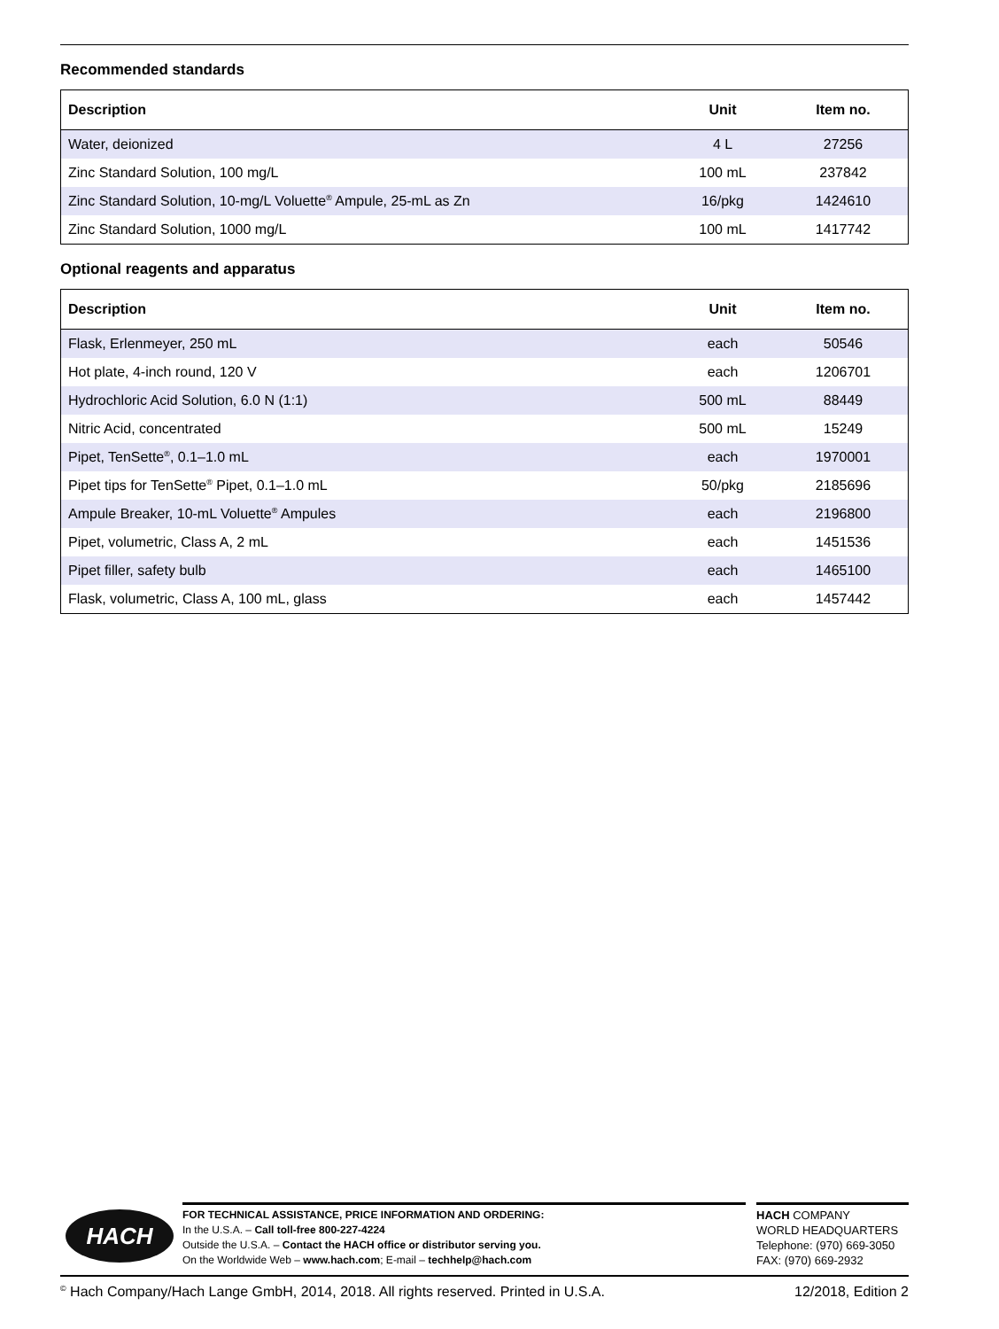Recommended standards
| Description | Unit | Item no. |
| --- | --- | --- |
| Water, deionized | 4 L | 27256 |
| Zinc Standard Solution, 100 mg/L | 100 mL | 237842 |
| Zinc Standard Solution, 10-mg/L Voluette<sup>®</sup> Ampule, 25-mL as Zn | 16/pkg | 1424610 |
| Zinc Standard Solution, 1000 mg/L | 100 mL | 1417742 |
Optional reagents and apparatus
| Description | Unit | Item no. |
| --- | --- | --- |
| Flask, Erlenmeyer, 250 mL | each | 50546 |
| Hot plate, 4-inch round, 120 V | each | 1206701 |
| Hydrochloric Acid Solution, 6.0 N (1:1) | 500 mL | 88449 |
| Nitric Acid, concentrated | 500 mL | 15249 |
| Pipet, TenSette<sup>®</sup>, 0.1–1.0 mL | each | 1970001 |
| Pipet tips for TenSette<sup>®</sup> Pipet, 0.1–1.0 mL | 50/pkg | 2185696 |
| Ampule Breaker, 10-mL Voluette<sup>®</sup> Ampules | each | 2196800 |
| Pipet, volumetric, Class A, 2 mL | each | 1451536 |
| Pipet filler, safety bulb | each | 1465100 |
| Flask, volumetric, Class A, 100 mL, glass | each | 1457442 |
HACH
FOR TECHNICAL ASSISTANCE, PRICE INFORMATION AND ORDERING:
In the U.S.A. – Call toll-free 800-227-4224
Outside the U.S.A. – Contact the HACH office or distributor serving you.
On the Worldwide Web – www.hach.com; E-mail – techhelp@hach.com
HACH COMPANY
WORLD HEADQUARTERS
Telephone: (970) 669-3050
FAX: (970) 669-2932
<sup>©</sup> Hach Company/Hach Lange GmbH, 2014, 2018. All rights reserved. Printed in U.S.A. 12/2018, Edition 2